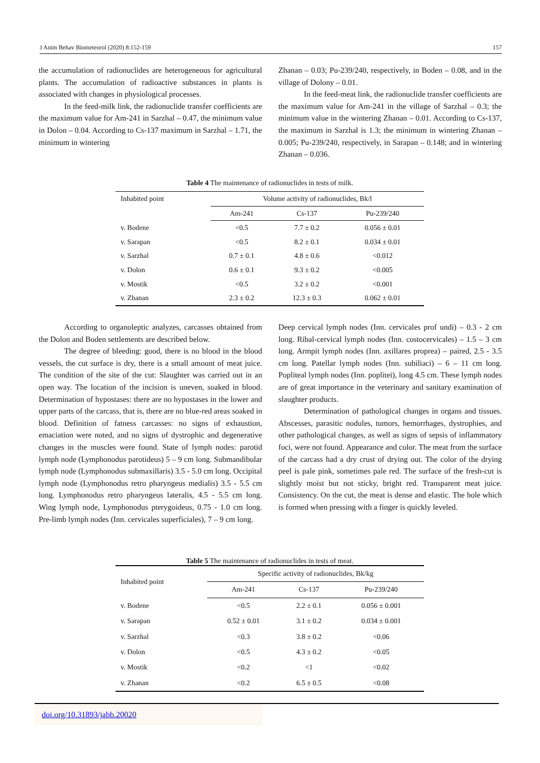J Anim Behav Biometeorol (2020) 8:152-159 157
the accumulation of radionuclides are heterogeneous for agricultural plants. The accumulation of radioactive substances in plants is associated with changes in physiological processes.
In the feed-milk link, the radionuclide transfer coefficients are the maximum value for Am-241 in Sarzhal – 0.47, the minimum value in Dolon – 0.04. According to Cs-137 maximum in Sarzhal – 1.71, the minimum in wintering
Zhanan – 0.03; Pu-239/240, respectively, in Boden – 0.08, and in the village of Dolony – 0.01.
In the feed-meat link, the radionuclide transfer coefficients are the maximum value for Am-241 in the village of Sarzhal – 0.3; the minimum value in the wintering Zhanan – 0.01. According to Cs-137, the maximum in Sarzhal is 1.3; the minimum in wintering Zhanan – 0.005; Pu-239/240, respectively, in Sarapan – 0.148; and in wintering Zhanan – 0.036.
Table 4 The maintenance of radionuclides in tests of milk.
| Inhabited point | Volume activity of radionuclides, Bk/l | | |
| --- | --- | --- | --- |
| | Am-241 | Cs-137 | Pu-239/240 |
| v. Bodene | <0.5 | 7.7 ± 0.2 | 0.056 ± 0.01 |
| v. Sarapan | <0.5 | 8.2 ± 0.1 | 0.034 ± 0.01 |
| v. Sarzhal | 0.7 ± 0.1 | 4.8 ± 0.6 | <0.012 |
| v. Dolon | 0.6 ± 0.1 | 9.3 ± 0.2 | <0.005 |
| v. Mostik | <0.5 | 3.2 ± 0.2 | <0.001 |
| v. Zhanan | 2.3 ± 0.2 | 12.3 ± 0.3 | 0.062 ± 0.01 |
According to organoleptic analyzes, carcasses obtained from the Dolon and Boden settlements are described below.
The degree of bleeding: good, there is no blood in the blood vessels, the cut surface is dry, there is a small amount of meat juice. The condition of the site of the cut: Slaughter was carried out in an open way. The location of the incision is uneven, soaked in blood. Determination of hypostases: there are no hypostases in the lower and upper parts of the carcass, that is, there are no blue-red areas soaked in blood. Definition of fatness carcasses: no signs of exhaustion, emaciation were noted, and no signs of dystrophic and degenerative changes in the muscles were found. State of lymph nodes: parotid lymph node (Lymphonodus parotideus) 5 – 9 cm long. Submandibular lymph node (Lymphonodus submaxillaris) 3.5 - 5.0 cm long. Occipital lymph node (Lymphonodus retro pharyngeus medialis) 3.5 - 5.5 cm long. Lymphonodus retro pharyngeus lateralis, 4.5 - 5.5 cm long. Wing lymph node, Lymphonodus pterygoideus, 0.75 - 1.0 cm long. Pre-limb lymph nodes (Inn. cervicales superficiales), 7 – 9 cm long.
Deep cervical lymph nodes (Inn. cervicales prof undi) – 0.3 - 2 cm long. Ribal-cervical lymph nodes (Inn. costocervicales) – 1.5 – 3 cm long. Armpit lymph nodes (Inn. axillares proprea) – paired, 2.5 - 3.5 cm long. Patellar lymph nodes (Inn. subiliaci) – 6 – 11 cm long. Popliteal lymph nodes (Inn. poplitei), long 4.5 cm. These lymph nodes are of great importance in the veterinary and sanitary examination of slaughter products.
Determination of pathological changes in organs and tissues. Abscesses, parasitic nodules, tumors, hemorrhages, dystrophies, and other pathological changes, as well as signs of sepsis of inflammatory foci, were not found. Appearance and color. The meat from the surface of the carcass had a dry crust of drying out. The color of the drying peel is pale pink, sometimes pale red. The surface of the fresh-cut is slightly moist but not sticky, bright red. Transparent meat juice. Consistency. On the cut, the meat is dense and elastic. The hole which is formed when pressing with a finger is quickly leveled.
Table 5 The maintenance of radionuclides in tests of meat.
| Inhabited point | Specific activity of radionuclides, Bk/kg | | |
| --- | --- | --- | --- |
| | Am-241 | Cs-137 | Pu-239/240 |
| v. Bodene | <0.5 | 2.2 ± 0.1 | 0.056 ± 0.001 |
| v. Sarapan | 0.52 ± 0.01 | 3.1 ± 0.2 | 0.034 ± 0.001 |
| v. Sarzhal | <0.3 | 3.8 ± 0.2 | <0.06 |
| v. Dolon | <0.5 | 4.3 ± 0.2 | <0.05 |
| v. Mostik | <0.2 | <1 | <0.02 |
| v. Zhanan | <0.2 | 6.5 ± 0.5 | <0.08 |
doi.org/10.31893/jabb.20020